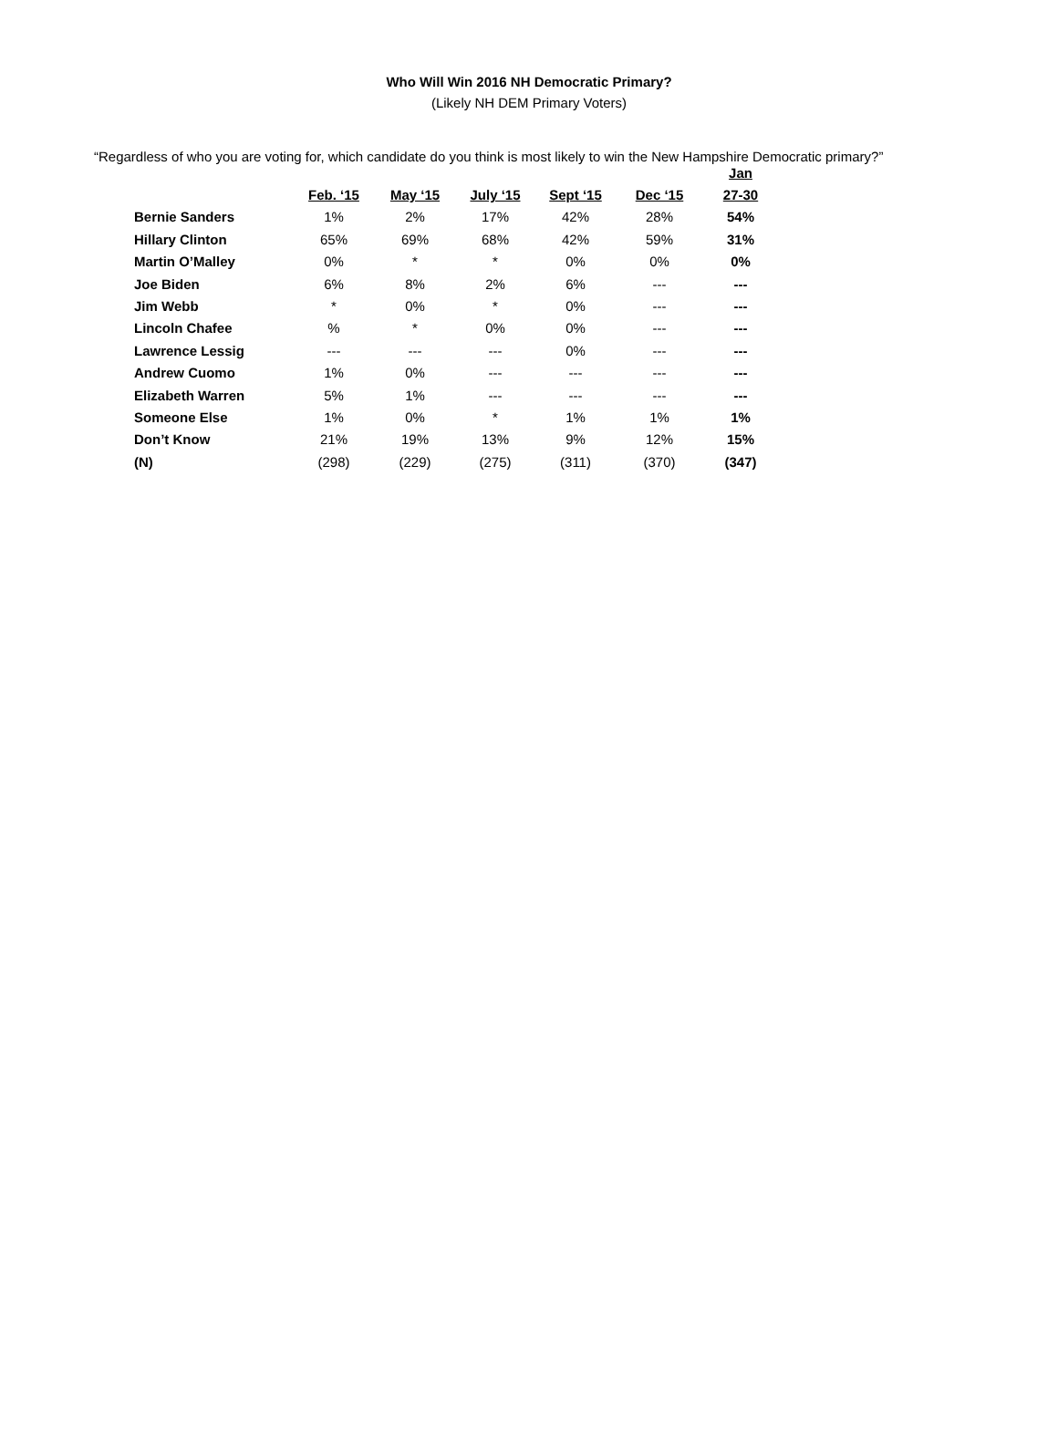Who Will Win 2016 NH Democratic Primary?
(Likely NH DEM Primary Voters)
“Regardless of who you are voting for, which candidate do you think is most likely to win the New Hampshire Democratic primary?”
| | | | | | | Jan |
| --- | --- | --- | --- | --- | --- | --- |
| | Feb. ‘15 | May ‘15 | July ‘15 | Sept ‘15 | Dec ‘15 | 27-30 |
| Bernie Sanders | 1% | 2% | 17% | 42% | 28% | 54% |
| Hillary Clinton | 65% | 69% | 68% | 42% | 59% | 31% |
| Martin O’Malley | 0% | * | * | 0% | 0% | 0% |
| Joe Biden | 6% | 8% | 2% | 6% | --- | --- |
| Jim Webb | * | 0% | * | 0% | --- | --- |
| Lincoln Chafee | % | * | 0% | 0% | --- | --- |
| Lawrence Lessig | --- | --- | --- | 0% | --- | --- |
| Andrew Cuomo | 1% | 0% | --- | --- | --- | --- |
| Elizabeth Warren | 5% | 1% | --- | --- | --- | --- |
| Someone Else | 1% | 0% | * | 1% | 1% | 1% |
| Don’t Know | 21% | 19% | 13% | 9% | 12% | 15% |
| (N) | (298) | (229) | (275) | (311) | (370) | (347) |